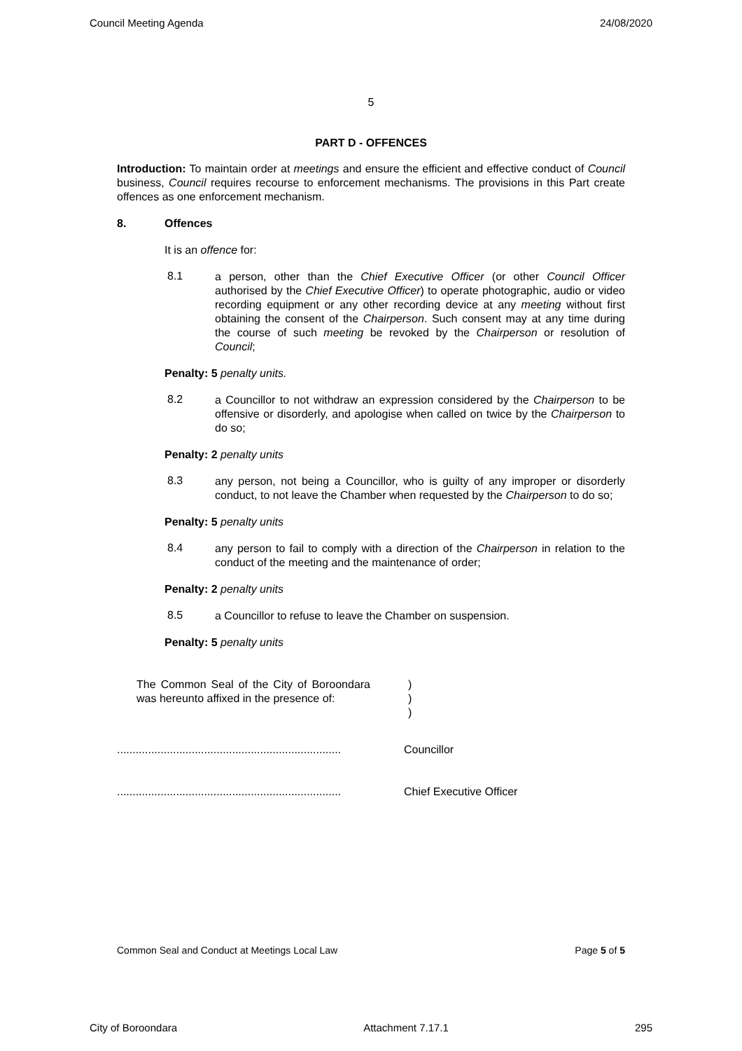Council Meeting Agenda 24/08/2020
5
PART D - OFFENCES
Introduction: To maintain order at meetings and ensure the efficient and effective conduct of Council business, Council requires recourse to enforcement mechanisms. The provisions in this Part create offences as one enforcement mechanism.
8. Offences
It is an offence for:
8.1
a person, other than the Chief Executive Officer (or other Council Officer authorised by the Chief Executive Officer) to operate photographic, audio or video recording equipment or any other recording device at any meeting without first obtaining the consent of the Chairperson. Such consent may at any time during the course of such meeting be revoked by the Chairperson or resolution of Council;
Penalty: 5 penalty units.
8.2
a Councillor to not withdraw an expression considered by the Chairperson to be offensive or disorderly, and apologise when called on twice by the Chairperson to do so;
Penalty: 2 penalty units
8.3
any person, not being a Councillor, who is guilty of any improper or disorderly conduct, to not leave the Chamber when requested by the Chairperson to do so;
Penalty: 5 penalty units
8.4
any person to fail to comply with a direction of the Chairperson in relation to the conduct of the meeting and the maintenance of order;
Penalty: 2 penalty units
8.5
a Councillor to refuse to leave the Chamber on suspension.
Penalty: 5 penalty units
The Common Seal of the City of Boroondara was hereunto affixed in the presence of:
)
)
)
........................................................................ Councillor
........................................................................ Chief Executive Officer
Common Seal and Conduct at Meetings Local Law Page 5 of 5
City of Boroondara Attachment 7.17.1 295